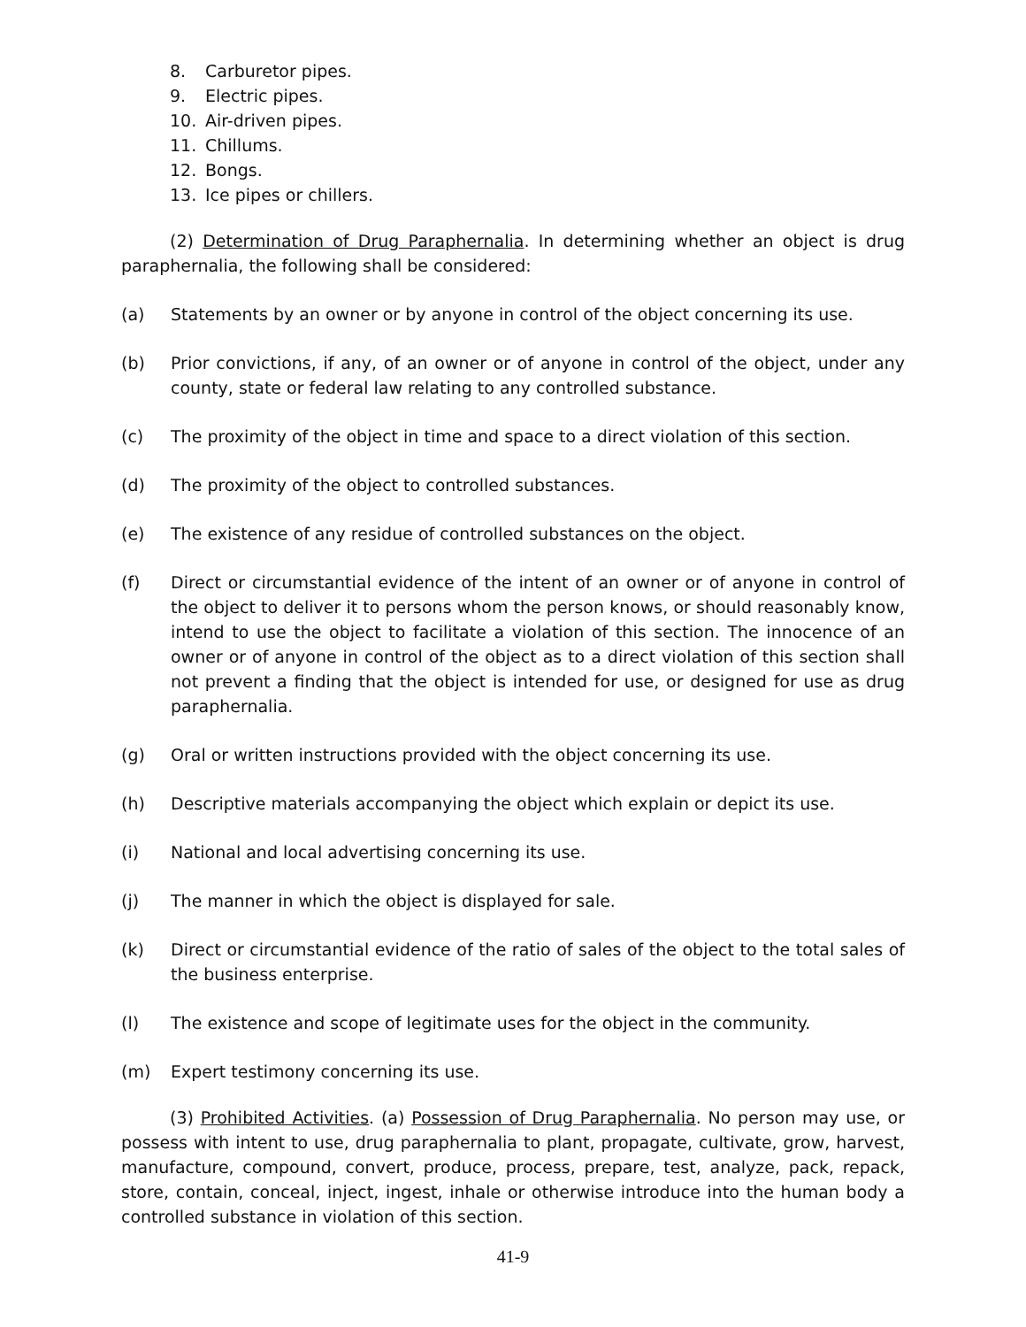8. Carburetor pipes.
9. Electric pipes.
10. Air-driven pipes.
11. Chillums.
12. Bongs.
13. Ice pipes or chillers.
(2) Determination of Drug Paraphernalia. In determining whether an object is drug paraphernalia, the following shall be considered:
(a) Statements by an owner or by anyone in control of the object concerning its use.
(b) Prior convictions, if any, of an owner or of anyone in control of the object, under any county, state or federal law relating to any controlled substance.
(c) The proximity of the object in time and space to a direct violation of this section.
(d) The proximity of the object to controlled substances.
(e) The existence of any residue of controlled substances on the object.
(f) Direct or circumstantial evidence of the intent of an owner or of anyone in control of the object to deliver it to persons whom the person knows, or should reasonably know, intend to use the object to facilitate a violation of this section. The innocence of an owner or of anyone in control of the object as to a direct violation of this section shall not prevent a finding that the object is intended for use, or designed for use as drug paraphernalia.
(g) Oral or written instructions provided with the object concerning its use.
(h) Descriptive materials accompanying the object which explain or depict its use.
(i) National and local advertising concerning its use.
(j) The manner in which the object is displayed for sale.
(k) Direct or circumstantial evidence of the ratio of sales of the object to the total sales of the business enterprise.
(l) The existence and scope of legitimate uses for the object in the community.
(m) Expert testimony concerning its use.
(3) Prohibited Activities. (a) Possession of Drug Paraphernalia. No person may use, or possess with intent to use, drug paraphernalia to plant, propagate, cultivate, grow, harvest, manufacture, compound, convert, produce, process, prepare, test, analyze, pack, repack, store, contain, conceal, inject, ingest, inhale or otherwise introduce into the human body a controlled substance in violation of this section.
41-9